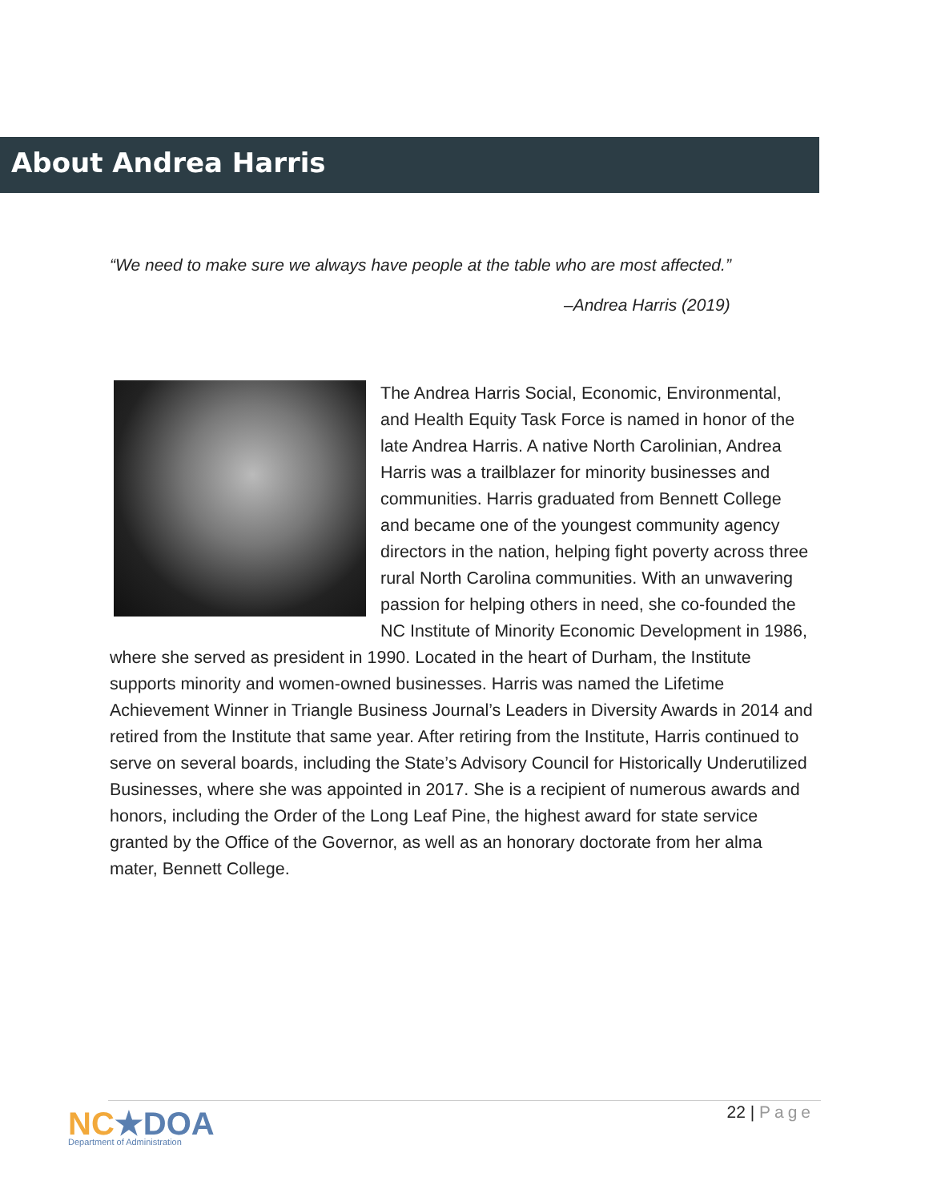About Andrea Harris
“We need to make sure we always have people at the table who are most affected.”
–Andrea Harris (2019)
The Andrea Harris Social, Economic, Environmental, and Health Equity Task Force is named in honor of the late Andrea Harris. A native North Carolinian, Andrea Harris was a trailblazer for minority businesses and communities. Harris graduated from Bennett College and became one of the youngest community agency directors in the nation, helping fight poverty across three rural North Carolina communities. With an unwavering passion for helping others in need, she co-founded the NC Institute of Minority Economic Development in 1986, where she served as president in 1990. Located in the heart of Durham, the Institute supports minority and women-owned businesses. Harris was named the Lifetime Achievement Winner in Triangle Business Journal’s Leaders in Diversity Awards in 2014 and retired from the Institute that same year. After retiring from the Institute, Harris continued to serve on several boards, including the State’s Advisory Council for Historically Underutilized Businesses, where she was appointed in 2017. She is a recipient of numerous awards and honors, including the Order of the Long Leaf Pine, the highest award for state service granted by the Office of the Governor, as well as an honorary doctorate from her alma mater, Bennett College.
NC★DOA
Department of Administration
22 | Page